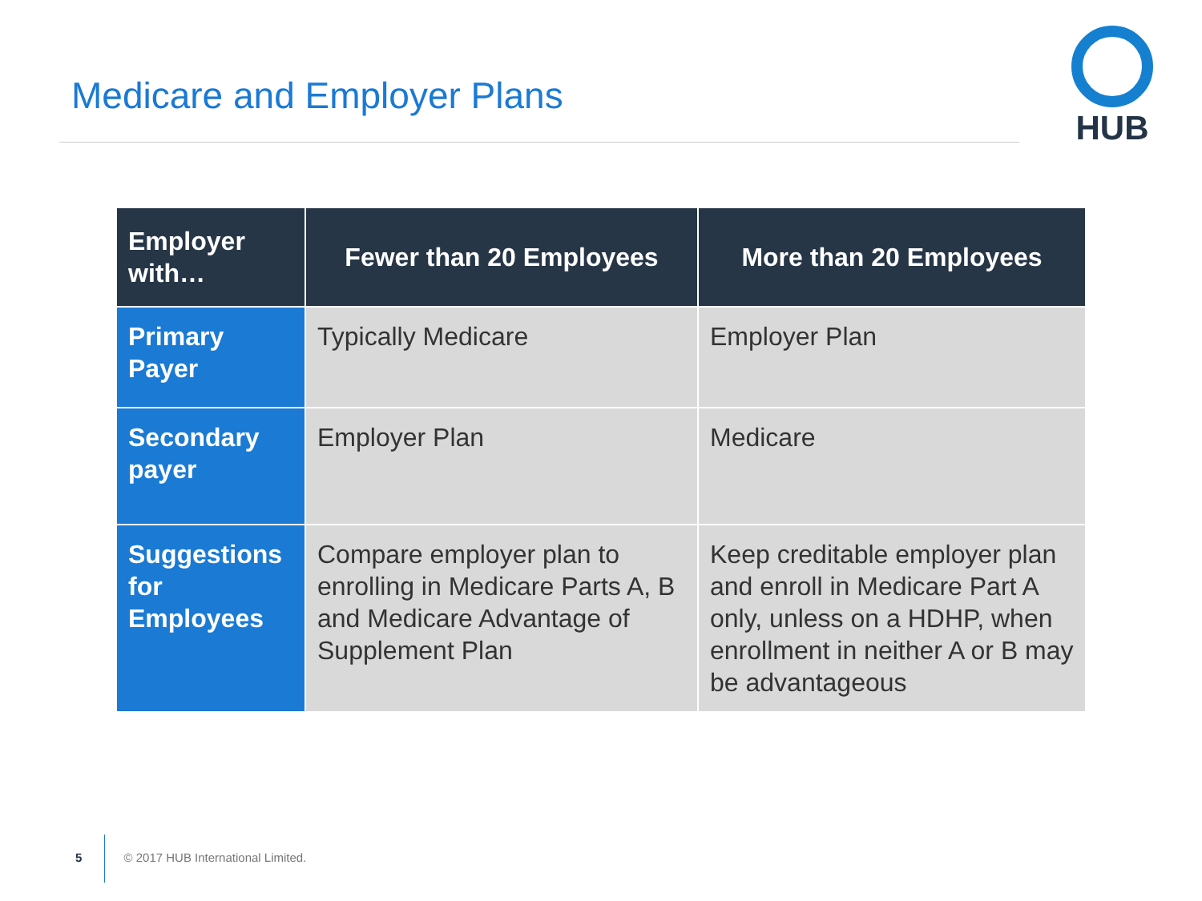Medicare and Employer Plans
HUB
| Employer with… | Fewer than 20 Employees | More than 20 Employees |
| --- | --- | --- |
| Primary Payer | Typically Medicare | Employer Plan |
| Secondary payer | Employer Plan | Medicare |
| Suggestions for Employees | Compare employer plan to enrolling in Medicare Parts A, B and Medicare Advantage of Supplement Plan | Keep creditable employer plan and enroll in Medicare Part A only, unless on a HDHP, when enrollment in neither A or B may be advantageous |
5 © 2017 HUB International Limited.